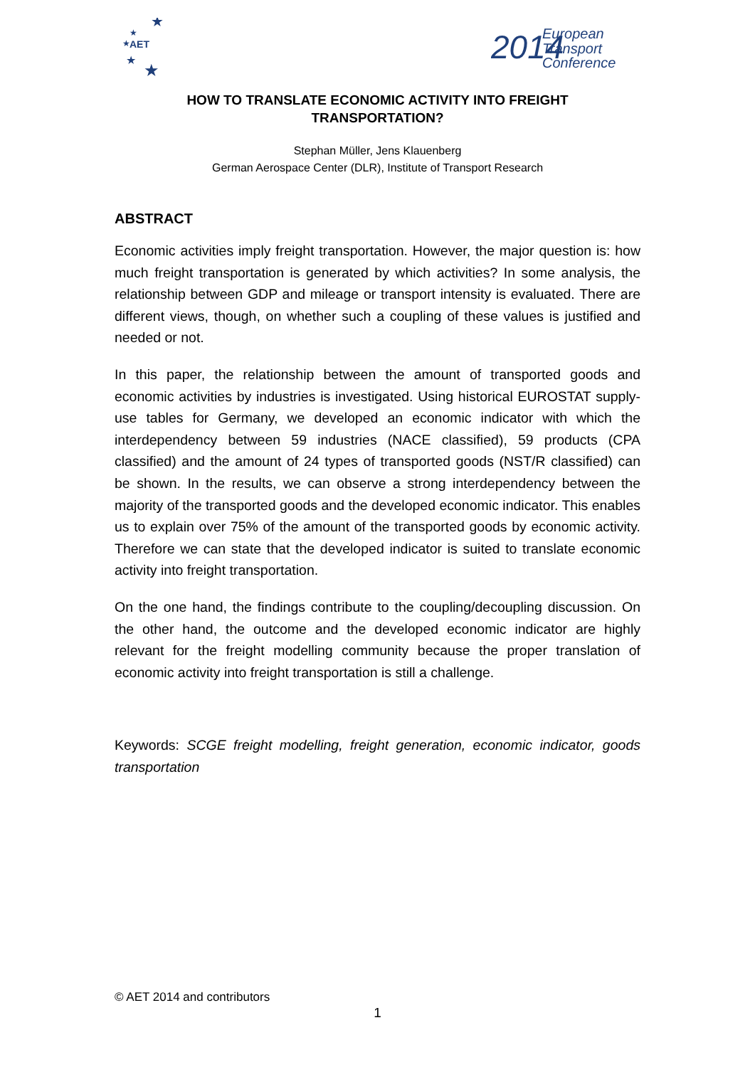AET
★
★
★
★
★
2014
European
Transport
Conference
HOW TO TRANSLATE ECONOMIC ACTIVITY INTO FREIGHT TRANSPORTATION?
Stephan Müller, Jens Klauenberg
German Aerospace Center (DLR), Institute of Transport Research
ABSTRACT
Economic activities imply freight transportation. However, the major question is: how much freight transportation is generated by which activities? In some analysis, the relationship between GDP and mileage or transport intensity is evaluated. There are different views, though, on whether such a coupling of these values is justified and needed or not.
In this paper, the relationship between the amount of transported goods and economic activities by industries is investigated. Using historical EUROSTAT supply-use tables for Germany, we developed an economic indicator with which the interdependency between 59 industries (NACE classified), 59 products (CPA classified) and the amount of 24 types of transported goods (NST/R classified) can be shown. In the results, we can observe a strong interdependency between the majority of the transported goods and the developed economic indicator. This enables us to explain over 75% of the amount of the transported goods by economic activity. Therefore we can state that the developed indicator is suited to translate economic activity into freight transportation.
On the one hand, the findings contribute to the coupling/decoupling discussion. On the other hand, the outcome and the developed economic indicator are highly relevant for the freight modelling community because the proper translation of economic activity into freight transportation is still a challenge.
Keywords: SCGE freight modelling, freight generation, economic indicator, goods transportation
© AET 2014 and contributors
1